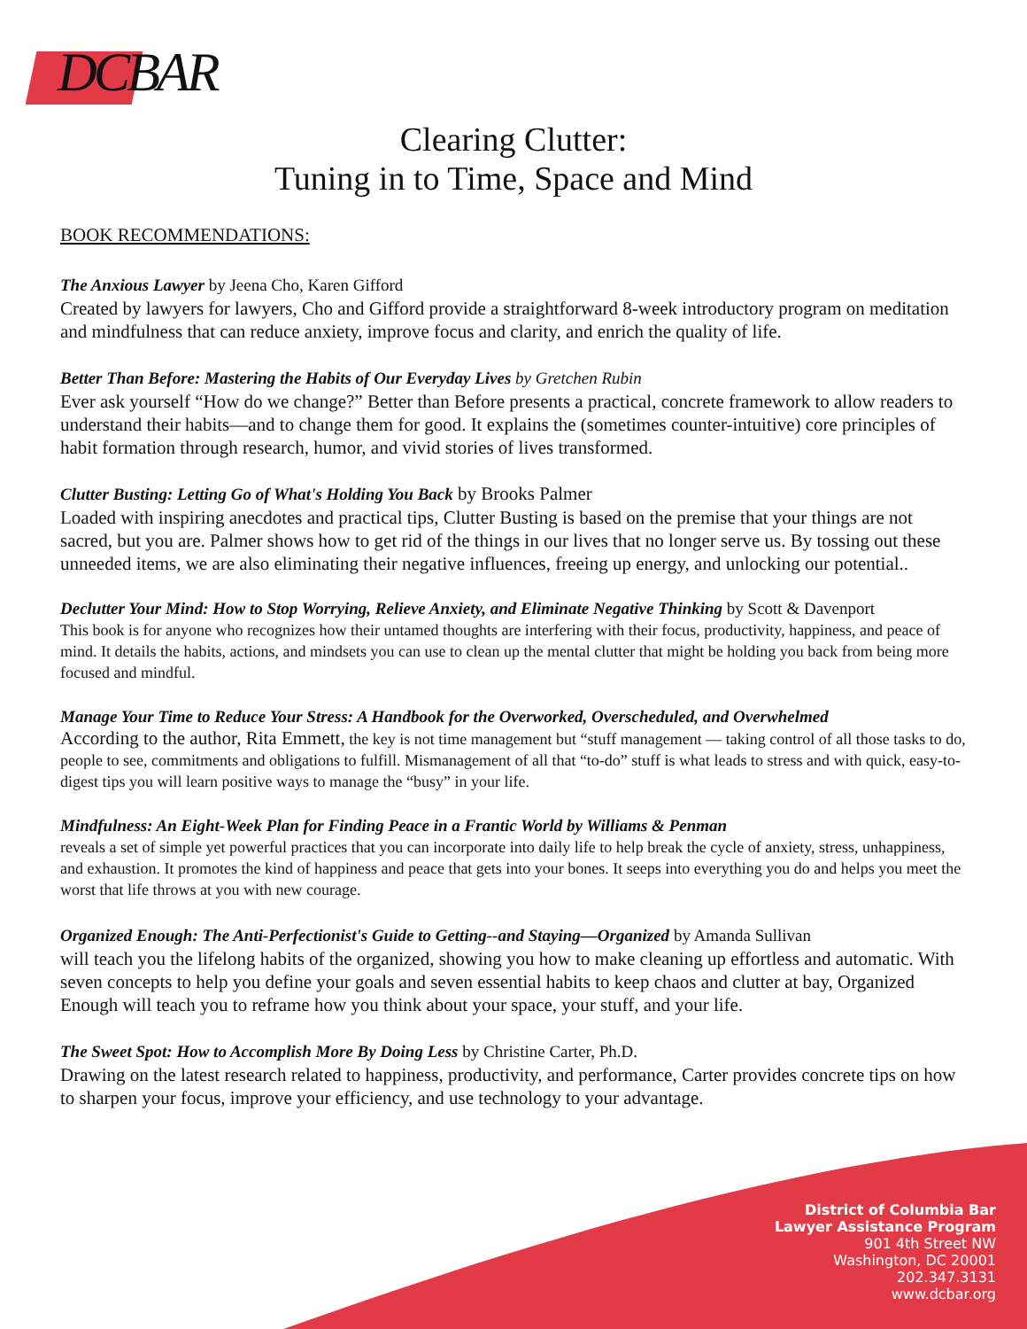DCBAR
Clearing Clutter:
Tuning in to Time, Space and Mind
BOOK RECOMMENDATIONS:
The Anxious Lawyer by Jeena Cho, Karen Gifford
Created by lawyers for lawyers, Cho and Gifford provide a straightforward 8-week introductory program on meditation and mindfulness that can reduce anxiety, improve focus and clarity, and enrich the quality of life.
Better Than Before: Mastering the Habits of Our Everyday Lives by Gretchen Rubin
Ever ask yourself “How do we change?” Better than Before presents a practical, concrete framework to allow readers to understand their habits—and to change them for good. It explains the (sometimes counter-intuitive) core principles of habit formation through research, humor, and vivid stories of lives transformed.
Clutter Busting: Letting Go of What's Holding You Back by Brooks Palmer
Loaded with inspiring anecdotes and practical tips, Clutter Busting is based on the premise that your things are not sacred, but you are. Palmer shows how to get rid of the things in our lives that no longer serve us. By tossing out these unneeded items, we are also eliminating their negative influences, freeing up energy, and unlocking our potential..
Declutter Your Mind: How to Stop Worrying, Relieve Anxiety, and Eliminate Negative Thinking by Scott & Davenport
This book is for anyone who recognizes how their untamed thoughts are interfering with their focus, productivity, happiness, and peace of mind. It details the habits, actions, and mindsets you can use to clean up the mental clutter that might be holding you back from being more focused and mindful.
Manage Your Time to Reduce Your Stress: A Handbook for the Overworked, Overscheduled, and Overwhelmed
According to the author, Rita Emmett, the key is not time management but “stuff management — taking control of all those tasks to do, people to see, commitments and obligations to fulfill. Mismanagement of all that “to-do” stuff is what leads to stress and with quick, easy-to-digest tips you will learn positive ways to manage the “busy” in your life.
Mindfulness: An Eight-Week Plan for Finding Peace in a Frantic World by Williams & Penman
reveals a set of simple yet powerful practices that you can incorporate into daily life to help break the cycle of anxiety, stress, unhappiness, and exhaustion. It promotes the kind of happiness and peace that gets into your bones. It seeps into everything you do and helps you meet the worst that life throws at you with new courage.
Organized Enough: The Anti-Perfectionist's Guide to Getting--and Staying—Organized by Amanda Sullivan
will teach you the lifelong habits of the organized, showing you how to make cleaning up effortless and automatic. With seven concepts to help you define your goals and seven essential habits to keep chaos and clutter at bay, Organized Enough will teach you to reframe how you think about your space, your stuff, and your life.
The Sweet Spot: How to Accomplish More By Doing Less by Christine Carter, Ph.D.
Drawing on the latest research related to happiness, productivity, and performance, Carter provides concrete tips on how to sharpen your focus, improve your efficiency, and use technology to your advantage.
District of Columbia Bar
Lawyer Assistance Program
901 4th Street NW
Washington, DC 20001
202.347.3131
www.dcbar.org